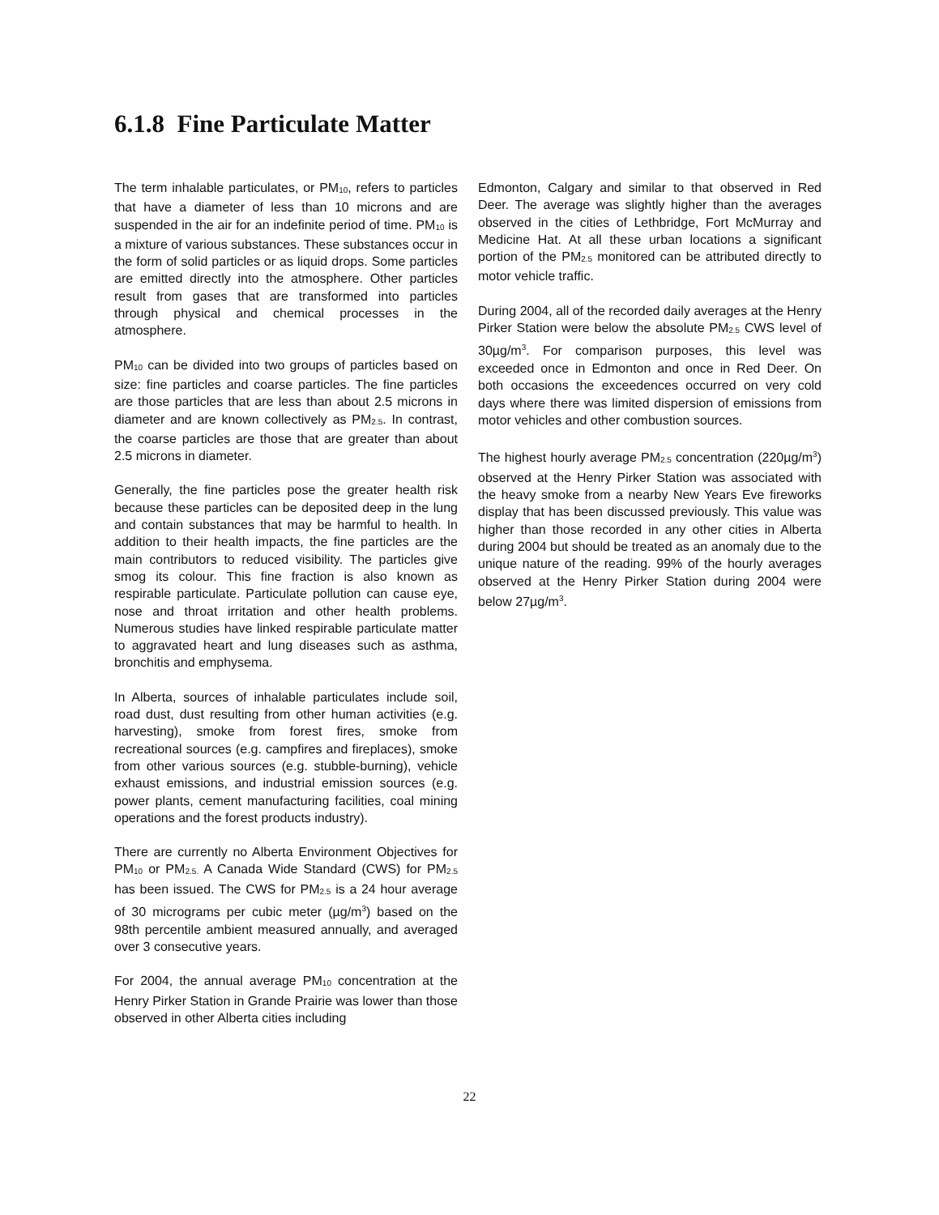6.1.8 Fine Particulate Matter
The term inhalable particulates, or PM<sub>10</sub>, refers to particles that have a diameter of less than 10 microns and are suspended in the air for an indefinite period of time. PM<sub>10</sub> is a mixture of various substances. These substances occur in the form of solid particles or as liquid drops. Some particles are emitted directly into the atmosphere. Other particles result from gases that are transformed into particles through physical and chemical processes in the atmosphere.
PM<sub>10</sub> can be divided into two groups of particles based on size: fine particles and coarse particles. The fine particles are those particles that are less than about 2.5 microns in diameter and are known collectively as PM<sub>2.5</sub>. In contrast, the coarse particles are those that are greater than about 2.5 microns in diameter.
Generally, the fine particles pose the greater health risk because these particles can be deposited deep in the lung and contain substances that may be harmful to health. In addition to their health impacts, the fine particles are the main contributors to reduced visibility. The particles give smog its colour. This fine fraction is also known as respirable particulate. Particulate pollution can cause eye, nose and throat irritation and other health problems. Numerous studies have linked respirable particulate matter to aggravated heart and lung diseases such as asthma, bronchitis and emphysema.
In Alberta, sources of inhalable particulates include soil, road dust, dust resulting from other human activities (e.g. harvesting), smoke from forest fires, smoke from recreational sources (e.g. campfires and fireplaces), smoke from other various sources (e.g. stubble-burning), vehicle exhaust emissions, and industrial emission sources (e.g. power plants, cement manufacturing facilities, coal mining operations and the forest products industry).
There are currently no Alberta Environment Objectives for PM<sub>10</sub> or PM<sub>2.5.</sub> A Canada Wide Standard (CWS) for PM<sub>2.5</sub> has been issued. The CWS for PM<sub>2.5</sub> is a 24 hour average of 30 micrograms per cubic meter (µg/m<sup>3</sup>) based on the 98th percentile ambient measured annually, and averaged over 3 consecutive years.
For 2004, the annual average PM<sub>10</sub> concentration at the Henry Pirker Station in Grande Prairie was lower than those observed in other Alberta cities including
Edmonton, Calgary and similar to that observed in Red Deer. The average was slightly higher than the averages observed in the cities of Lethbridge, Fort McMurray and Medicine Hat. At all these urban locations a significant portion of the PM<sub>2.5</sub> monitored can be attributed directly to motor vehicle traffic.
During 2004, all of the recorded daily averages at the Henry Pirker Station were below the absolute PM<sub>2.5</sub> CWS level of 30µg/m<sup>3</sup>. For comparison purposes, this level was exceeded once in Edmonton and once in Red Deer. On both occasions the exceedences occurred on very cold days where there was limited dispersion of emissions from motor vehicles and other combustion sources.
The highest hourly average PM<sub>2.5</sub> concentration (220µg/m<sup>3</sup>) observed at the Henry Pirker Station was associated with the heavy smoke from a nearby New Years Eve fireworks display that has been discussed previously. This value was higher than those recorded in any other cities in Alberta during 2004 but should be treated as an anomaly due to the unique nature of the reading. 99% of the hourly averages observed at the Henry Pirker Station during 2004 were below 27µg/m<sup>3</sup>.
22